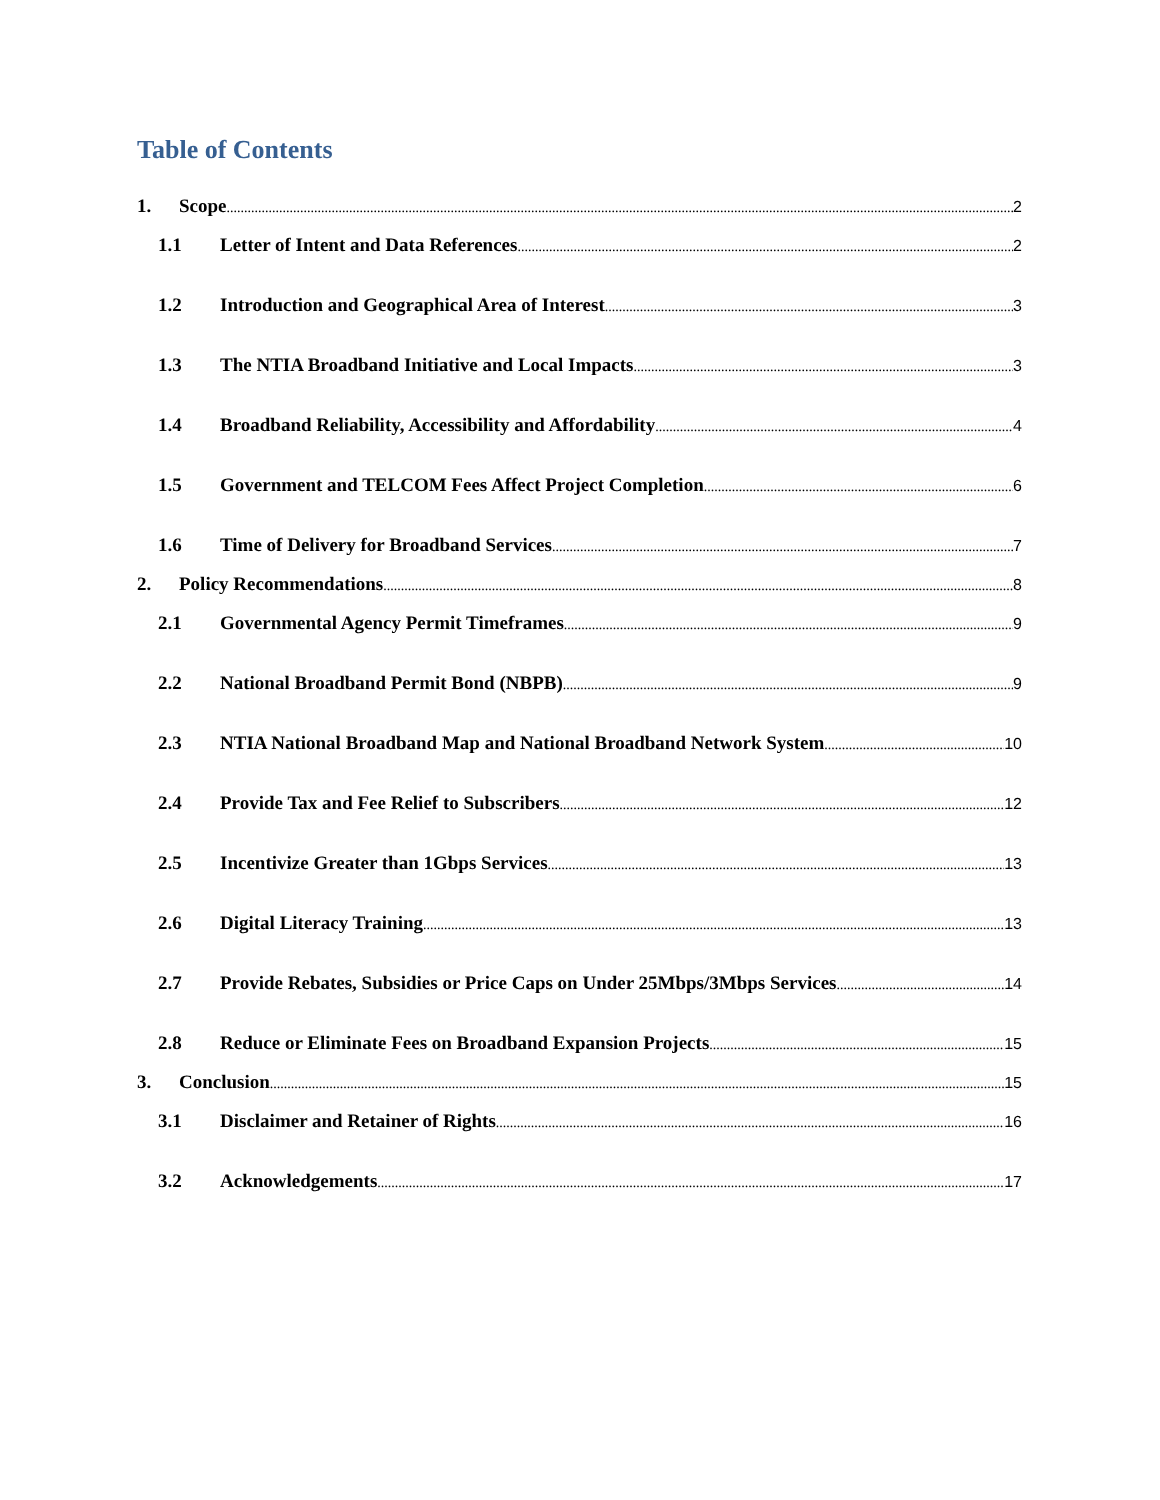Table of Contents
1. Scope 2
1.1 Letter of Intent and Data References 2
1.2 Introduction and Geographical Area of Interest 3
1.3 The NTIA Broadband Initiative and Local Impacts 3
1.4 Broadband Reliability, Accessibility and Affordability 4
1.5 Government and TELCOM Fees Affect Project Completion 6
1.6 Time of Delivery for Broadband Services 7
2. Policy Recommendations 8
2.1 Governmental Agency Permit Timeframes 9
2.2 National Broadband Permit Bond (NBPB) 9
2.3 NTIA National Broadband Map and National Broadband Network System 10
2.4 Provide Tax and Fee Relief to Subscribers 12
2.5 Incentivize Greater than 1Gbps Services 13
2.6 Digital Literacy Training 13
2.7 Provide Rebates, Subsidies or Price Caps on Under 25Mbps/3Mbps Services 14
2.8 Reduce or Eliminate Fees on Broadband Expansion Projects 15
3. Conclusion 15
3.1 Disclaimer and Retainer of Rights 16
3.2 Acknowledgements 17